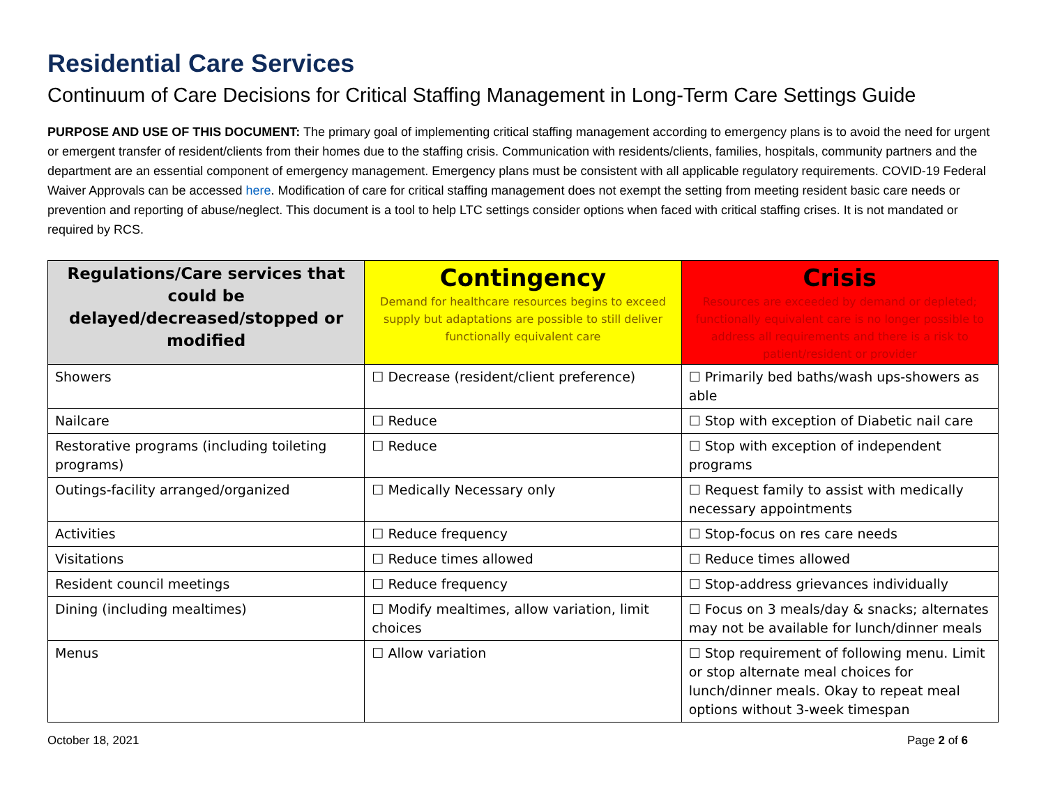Residential Care Services
Continuum of Care Decisions for Critical Staffing Management in Long-Term Care Settings Guide
PURPOSE AND USE OF THIS DOCUMENT: The primary goal of implementing critical staffing management according to emergency plans is to avoid the need for urgent or emergent transfer of resident/clients from their homes due to the staffing crisis. Communication with residents/clients, families, hospitals, community partners and the department are an essential component of emergency management. Emergency plans must be consistent with all applicable regulatory requirements. COVID-19 Federal Waiver Approvals can be accessed here. Modification of care for critical staffing management does not exempt the setting from meeting resident basic care needs or prevention and reporting of abuse/neglect. This document is a tool to help LTC settings consider options when faced with critical staffing crises. It is not mandated or required by RCS.
| Regulations/Care services that could be delayed/decreased/stopped or modified | Contingency Demand for healthcare resources begins to exceed supply but adaptations are possible to still deliver functionally equivalent care | Crisis Resources are exceeded by demand or depleted; functionally equivalent care is no longer possible to address all requirements and there is a risk to patient/resident or provider |
| --- | --- | --- |
| Showers | ☐ Decrease (resident/client preference) | ☐ Primarily bed baths/wash ups-showers as able |
| Nailcare | ☐ Reduce | ☐ Stop with exception of Diabetic nail care |
| Restorative programs (including toileting programs) | ☐ Reduce | ☐ Stop with exception of independent programs |
| Outings-facility arranged/organized | ☐ Medically Necessary only | ☐ Request family to assist with medically necessary appointments |
| Activities | ☐ Reduce frequency | ☐ Stop-focus on res care needs |
| Visitations | ☐ Reduce times allowed | ☐ Reduce times allowed |
| Resident council meetings | ☐ Reduce frequency | ☐ Stop-address grievances individually |
| Dining (including mealtimes) | ☐ Modify mealtimes, allow variation, limit choices | ☐ Focus on 3 meals/day & snacks; alternates may not be available for lunch/dinner meals |
| Menus | ☐ Allow variation | ☐ Stop requirement of following menu. Limit or stop alternate meal choices for lunch/dinner meals. Okay to repeat meal options without 3-week timespan |
October 18, 2021 Page 2 of 6